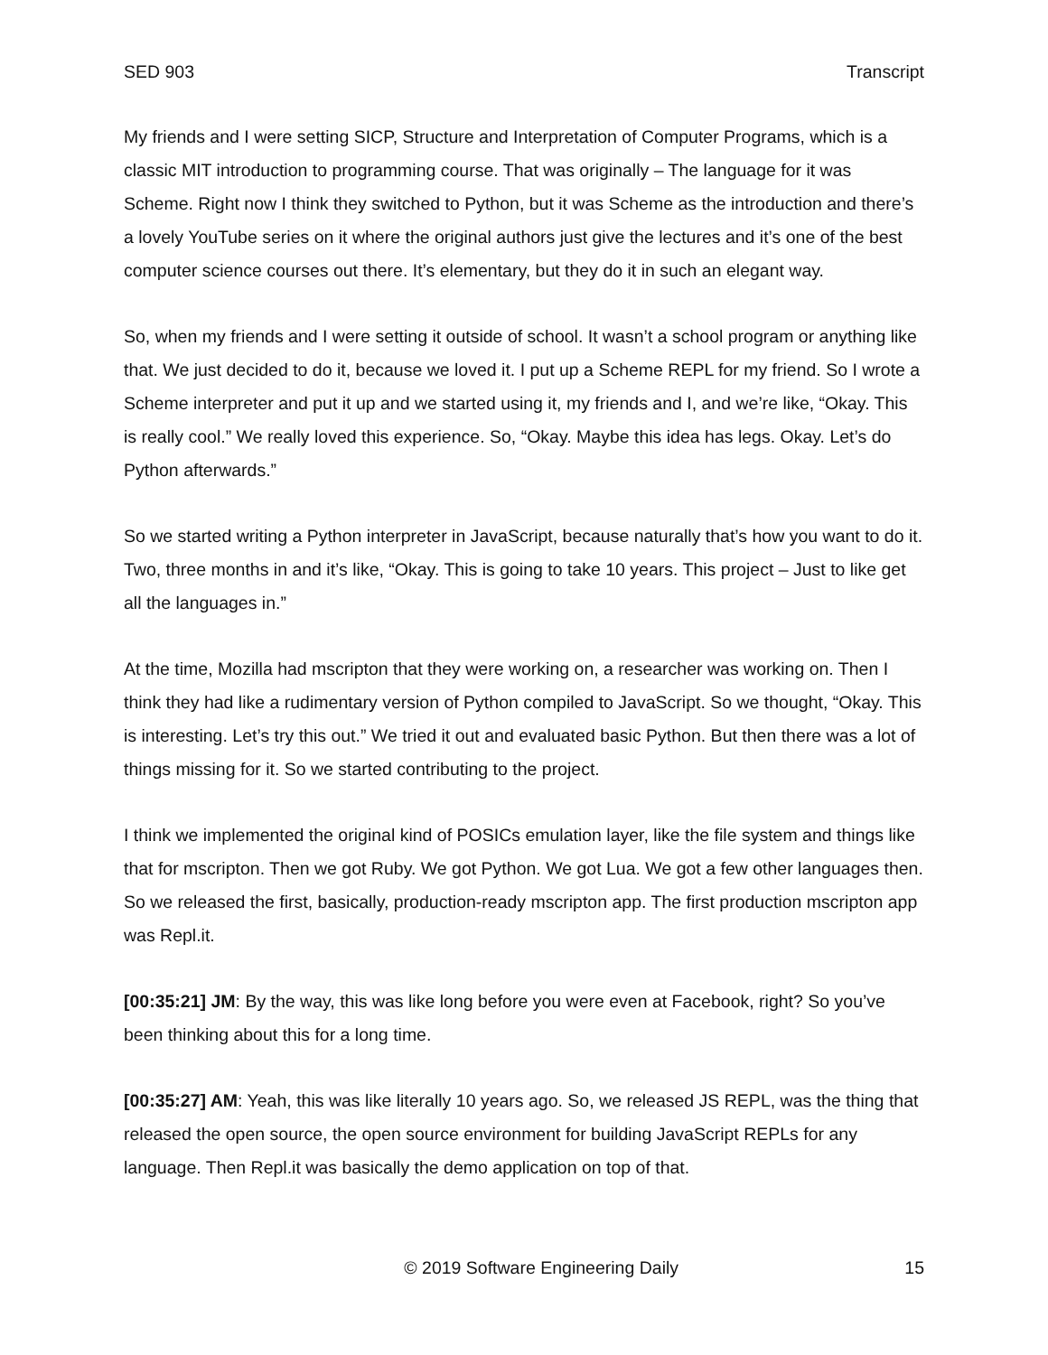SED 903 Transcript
My friends and I were setting SICP, Structure and Interpretation of Computer Programs, which is a classic MIT introduction to programming course. That was originally – The language for it was Scheme. Right now I think they switched to Python, but it was Scheme as the introduction and there’s a lovely YouTube series on it where the original authors just give the lectures and it’s one of the best computer science courses out there. It’s elementary, but they do it in such an elegant way.
So, when my friends and I were setting it outside of school. It wasn’t a school program or anything like that. We just decided to do it, because we loved it. I put up a Scheme REPL for my friend. So I wrote a Scheme interpreter and put it up and we started using it, my friends and I, and we’re like, “Okay. This is really cool.” We really loved this experience. So, “Okay. Maybe this idea has legs. Okay. Let’s do Python afterwards.”
So we started writing a Python interpreter in JavaScript, because naturally that’s how you want to do it. Two, three months in and it’s like, “Okay. This is going to take 10 years. This project – Just to like get all the languages in.”
At the time, Mozilla had mscripton that they were working on, a researcher was working on. Then I think they had like a rudimentary version of Python compiled to JavaScript. So we thought, “Okay. This is interesting. Let’s try this out.” We tried it out and evaluated basic Python. But then there was a lot of things missing for it. So we started contributing to the project.
I think we implemented the original kind of POSICs emulation layer, like the file system and things like that for mscripton. Then we got Ruby. We got Python. We got Lua. We got a few other languages then. So we released the first, basically, production-ready mscripton app. The first production mscripton app was Repl.it.
[00:35:21] JM: By the way, this was like long before you were even at Facebook, right? So you’ve been thinking about this for a long time.
[00:35:27] AM: Yeah, this was like literally 10 years ago. So, we released JS REPL, was the thing that released the open source, the open source environment for building JavaScript REPLs for any language. Then Repl.it was basically the demo application on top of that.
© 2019 Software Engineering Daily 15